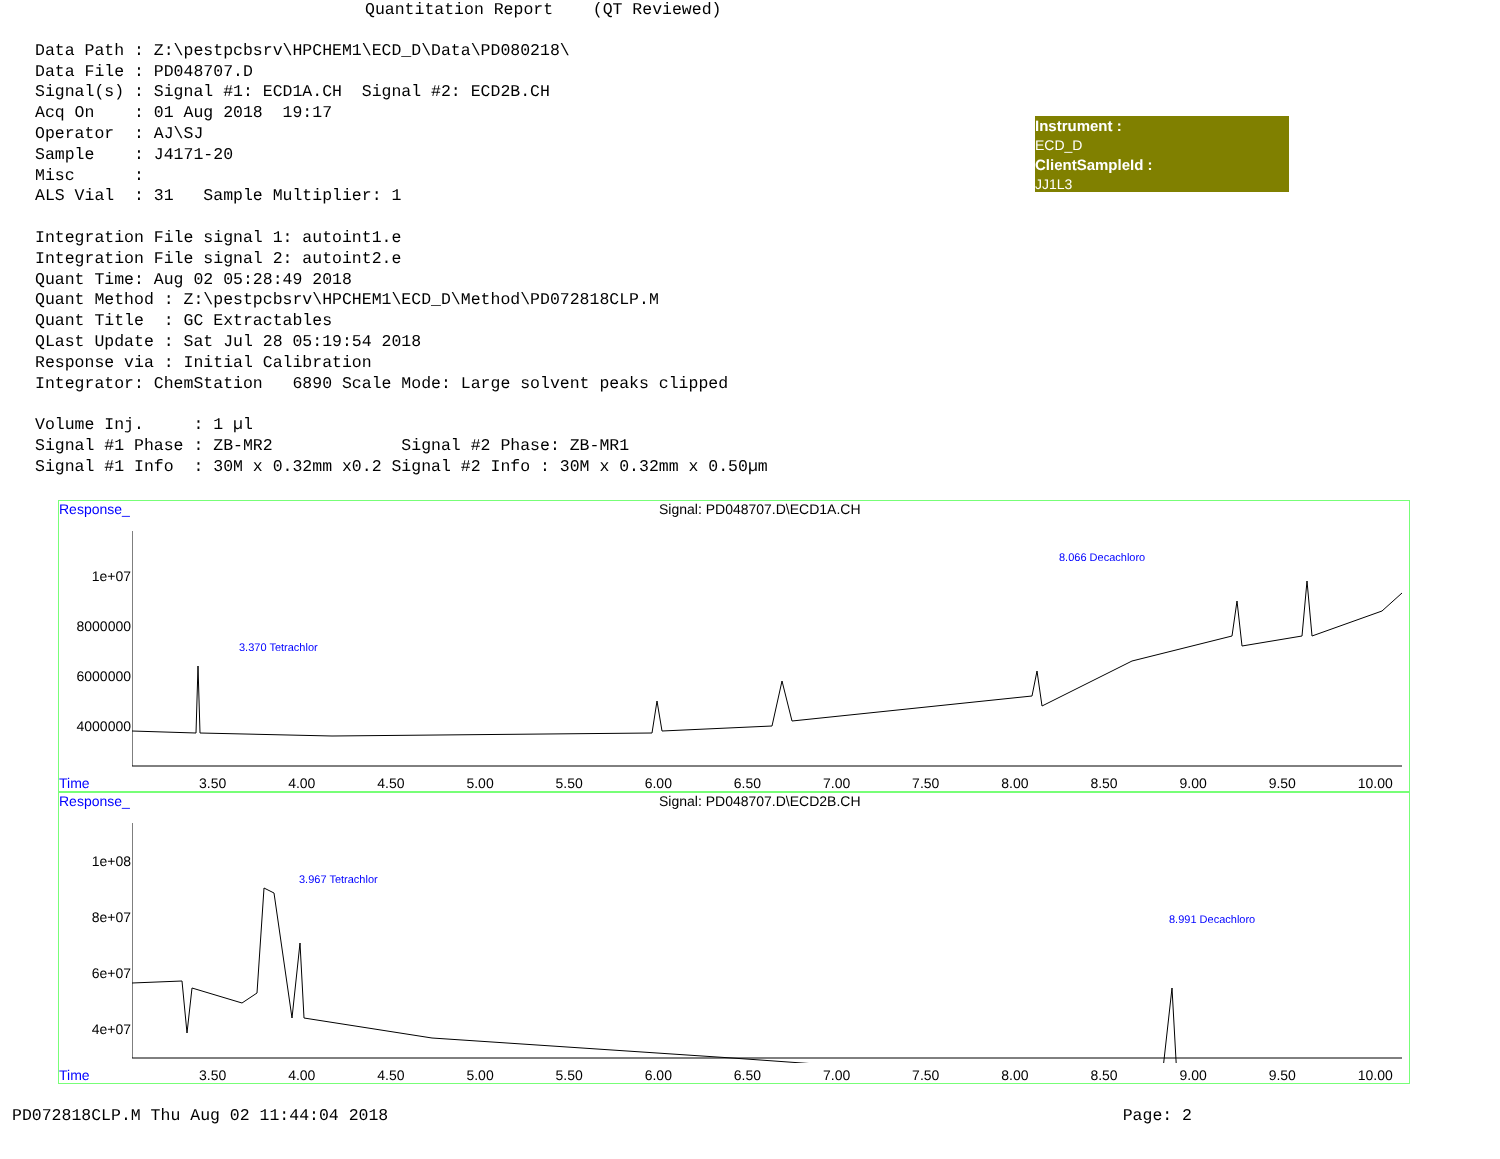Quantitation Report    (QT Reviewed)
Data Path : Z:\pestpcbsrv\HPCHEM1\ECD_D\Data\PD080218\
Data File : PD048707.D
Signal(s) : Signal #1: ECD1A.CH  Signal #2: ECD2B.CH
Acq On    : 01 Aug 2018  19:17
Operator  : AJ\SJ
Sample    : J4171-20
Misc      :
ALS Vial  : 31   Sample Multiplier: 1

Integration File signal 1: autoint1.e
Integration File signal 2: autoint2.e
Quant Time: Aug 02 05:28:49 2018
Quant Method : Z:\pestpcbsrv\HPCHEM1\ECD_D\Method\PD072818CLP.M
Quant Title  : GC Extractables
QLast Update : Sat Jul 28 05:19:54 2018
Response via : Initial Calibration
Integrator: ChemStation   6890 Scale Mode: Large solvent peaks clipped

Volume Inj.     : 1 µl
Signal #1 Phase : ZB-MR2             Signal #2 Phase: ZB-MR1
Signal #1 Info  : 30M x 0.32mm x0.2 Signal #2 Info : 30M x 0.32mm x 0.50µm
Instrument :
ECD_D
ClientSampleId :
JJ1L3
Response_ Signal: PD048707.D\ECD1A.CH
1e+07
8000000
6000000
4000000
Time
3.50 4.00 4.50 5.00 5.50 6.00 6.50 7.00 7.50 8.00 8.50 9.00 9.50 10.00
3.370 Tetrachlor
8.066 Decachloro
Response_ Signal: PD048707.D\ECD2B.CH
1e+08
8e+07
6e+07
4e+07
Time
3.50 4.00 4.50 5.00 5.50 6.00 6.50 7.00 7.50 8.00 8.50 9.00 9.50 10.00
3.967 Tetrachlor
8.991 Decachloro
PD072818CLP.M Thu Aug 02 11:44:04 2018 Page: 2